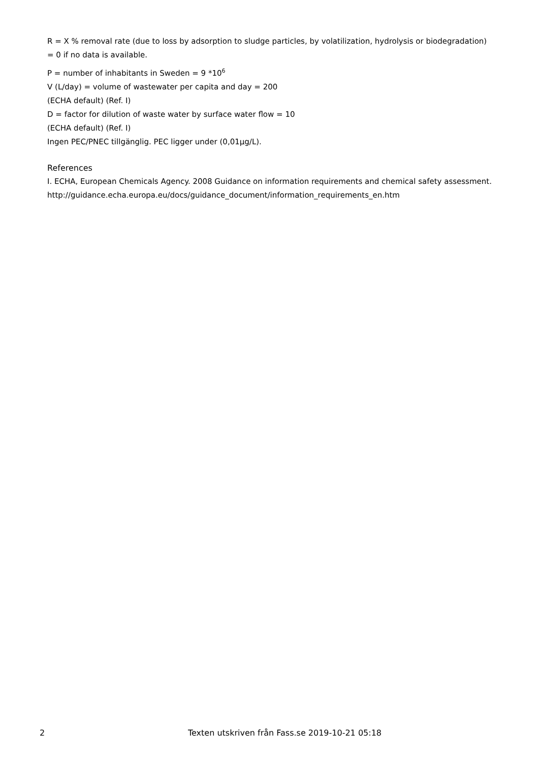R = X % removal rate (due to loss by adsorption to sludge particles, by volatilization, hydrolysis or biodegradation) = 0 if no data is available.
P = number of inhabitants in Sweden = 9 *10<sup>6</sup>
V (L/day) = volume of wastewater per capita and day = 200
(ECHA default) (Ref. I)
D = factor for dilution of waste water by surface water flow = 10
(ECHA default) (Ref. I)
Ingen PEC/PNEC tillgänglig. PEC ligger under (0,01µg/L).
References
I. ECHA, European Chemicals Agency. 2008 Guidance on information requirements and chemical safety assessment.
http://guidance.echa.europa.eu/docs/guidance_document/information_requirements_en.htm
2 Texten utskriven från Fass.se 2019-10-21 05:18